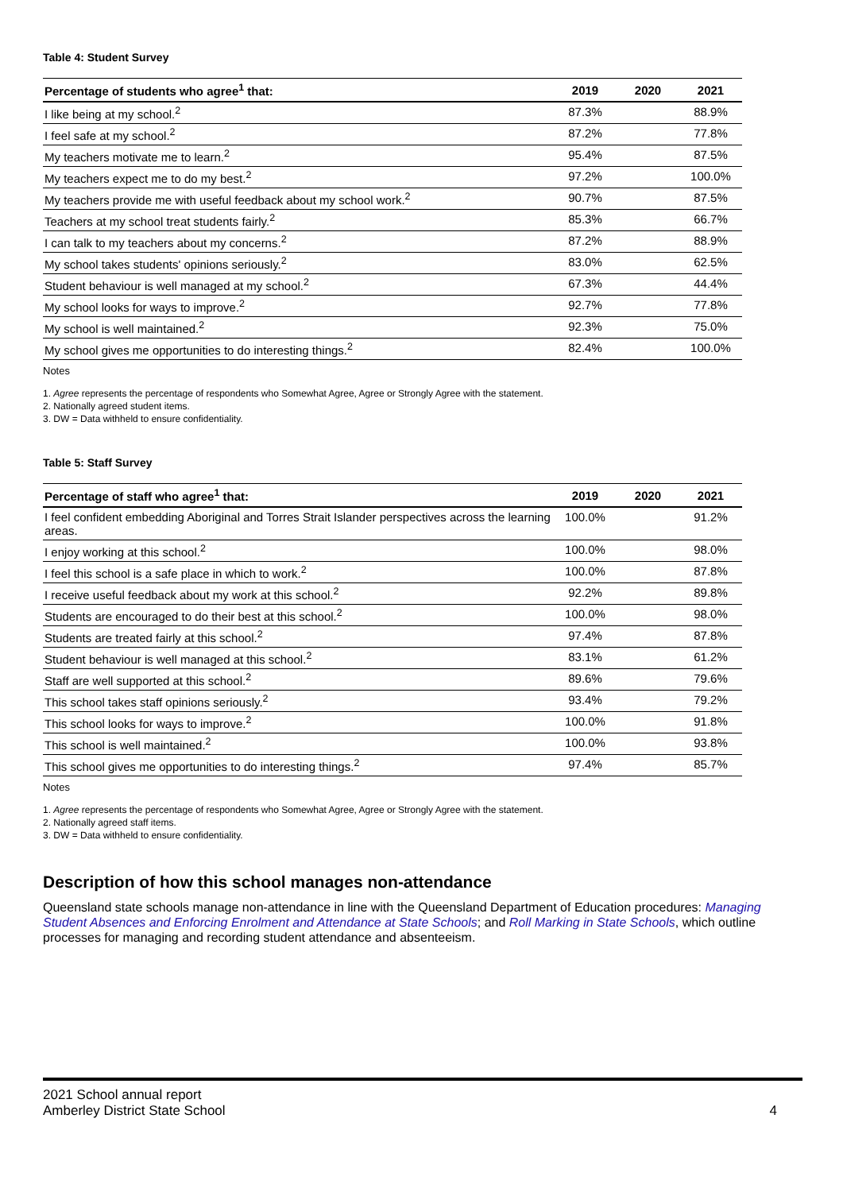Table 4: Student Survey
| Percentage of students who agree<sup>1</sup> that: | 2019 | 2020 | 2021 |
| --- | --- | --- | --- |
| I like being at my school.<sup>2</sup> | 87.3% | | 88.9% |
| I feel safe at my school.<sup>2</sup> | 87.2% | | 77.8% |
| My teachers motivate me to learn.<sup>2</sup> | 95.4% | | 87.5% |
| My teachers expect me to do my best.<sup>2</sup> | 97.2% | | 100.0% |
| My teachers provide me with useful feedback about my school work.<sup>2</sup> | 90.7% | | 87.5% |
| Teachers at my school treat students fairly.<sup>2</sup> | 85.3% | | 66.7% |
| I can talk to my teachers about my concerns.<sup>2</sup> | 87.2% | | 88.9% |
| My school takes students' opinions seriously.<sup>2</sup> | 83.0% | | 62.5% |
| Student behaviour is well managed at my school.<sup>2</sup> | 67.3% | | 44.4% |
| My school looks for ways to improve.<sup>2</sup> | 92.7% | | 77.8% |
| My school is well maintained.<sup>2</sup> | 92.3% | | 75.0% |
| My school gives me opportunities to do interesting things.<sup>2</sup> | 82.4% | | 100.0% |
Notes
1. Agree represents the percentage of respondents who Somewhat Agree, Agree or Strongly Agree with the statement.
2. Nationally agreed student items.
3. DW = Data withheld to ensure confidentiality.
Table 5: Staff Survey
| Percentage of staff who agree<sup>1</sup> that: | 2019 | 2020 | 2021 |
| --- | --- | --- | --- |
| I feel confident embedding Aboriginal and Torres Strait Islander perspectives across the learning areas. | 100.0% | | 91.2% |
| I enjoy working at this school.<sup>2</sup> | 100.0% | | 98.0% |
| I feel this school is a safe place in which to work.<sup>2</sup> | 100.0% | | 87.8% |
| I receive useful feedback about my work at this school.<sup>2</sup> | 92.2% | | 89.8% |
| Students are encouraged to do their best at this school.<sup>2</sup> | 100.0% | | 98.0% |
| Students are treated fairly at this school.<sup>2</sup> | 97.4% | | 87.8% |
| Student behaviour is well managed at this school.<sup>2</sup> | 83.1% | | 61.2% |
| Staff are well supported at this school.<sup>2</sup> | 89.6% | | 79.6% |
| This school takes staff opinions seriously.<sup>2</sup> | 93.4% | | 79.2% |
| This school looks for ways to improve.<sup>2</sup> | 100.0% | | 91.8% |
| This school is well maintained.<sup>2</sup> | 100.0% | | 93.8% |
| This school gives me opportunities to do interesting things.<sup>2</sup> | 97.4% | | 85.7% |
Notes
1. Agree represents the percentage of respondents who Somewhat Agree, Agree or Strongly Agree with the statement.
2. Nationally agreed staff items.
3. DW = Data withheld to ensure confidentiality.
Description of how this school manages non-attendance
Queensland state schools manage non-attendance in line with the Queensland Department of Education procedures: Managing Student Absences and Enforcing Enrolment and Attendance at State Schools; and Roll Marking in State Schools, which outline processes for managing and recording student attendance and absenteeism.
2021 School annual report
Amberley District State School 4